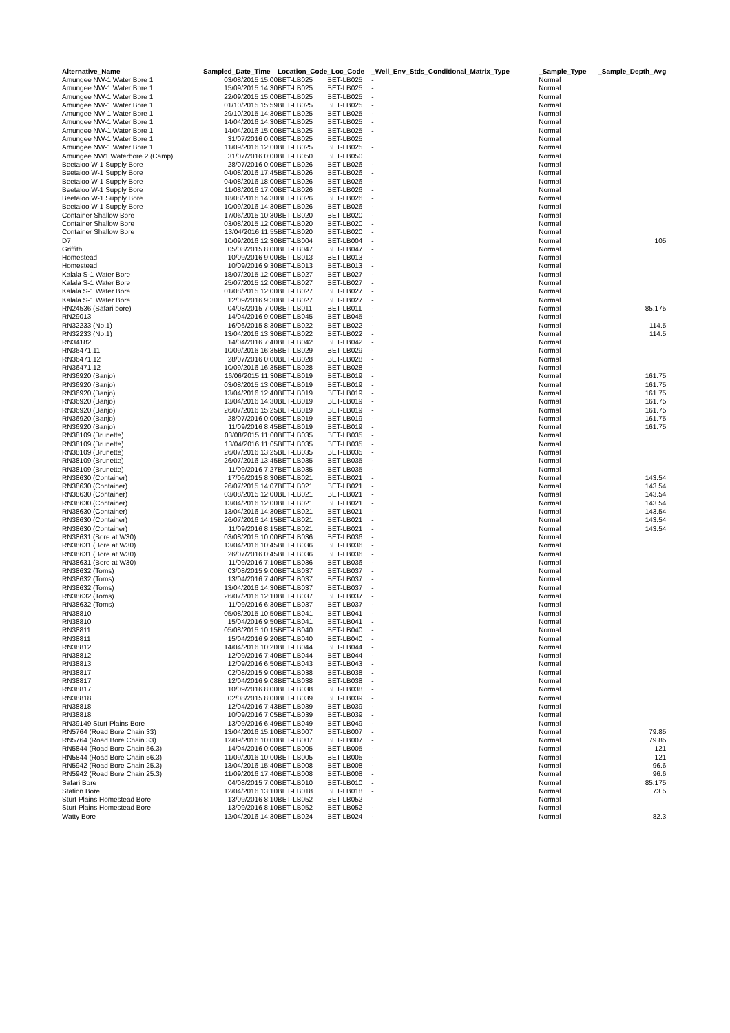| Alternative_Name | Sampled_Date_Time | Location_Code | _Loc_Code | _Well | _Env_Stds_Conditional_Matrix_Type | _Sample_Type | _Sample_Depth_Avg |
| --- | --- | --- | --- | --- | --- | --- | --- |
| Amungee NW-1 Water Bore 1 | 03/08/2015 15:00 | BET-LB025 | BET-LB025 | - | | Normal | |
| Amungee NW-1 Water Bore 1 | 15/09/2015 14:30 | BET-LB025 | BET-LB025 | - | | Normal | |
| Amungee NW-1 Water Bore 1 | 22/09/2015 15:00 | BET-LB025 | BET-LB025 | - | | Normal | |
| Amungee NW-1 Water Bore 1 | 01/10/2015 15:59 | BET-LB025 | BET-LB025 | - | | Normal | |
| Amungee NW-1 Water Bore 1 | 29/10/2015 14:30 | BET-LB025 | BET-LB025 | - | | Normal | |
| Amungee NW-1 Water Bore 1 | 14/04/2016 14:30 | BET-LB025 | BET-LB025 | - | | Normal | |
| Amungee NW-1 Water Bore 1 | 14/04/2016 15:00 | BET-LB025 | BET-LB025 | - | | Normal | |
| Amungee NW-1 Water Bore 1 | 31/07/2016 0:00 | BET-LB025 | BET-LB025 | | | Normal | |
| Amungee NW-1 Water Bore 1 | 11/09/2016 12:00 | BET-LB025 | BET-LB025 | - | | Normal | |
| Amungee NW1 Waterbore 2 (Camp) | 31/07/2016 0:00 | BET-LB050 | BET-LB050 | | | Normal | |
| Beetaloo W-1 Supply Bore | 28/07/2016 0:00 | BET-LB026 | BET-LB026 | - | | Normal | |
| Beetaloo W-1 Supply Bore | 04/08/2016 17:45 | BET-LB026 | BET-LB026 | - | | Normal | |
| Beetaloo W-1 Supply Bore | 04/08/2016 18:00 | BET-LB026 | BET-LB026 | - | | Normal | |
| Beetaloo W-1 Supply Bore | 11/08/2016 17:00 | BET-LB026 | BET-LB026 | - | | Normal | |
| Beetaloo W-1 Supply Bore | 18/08/2016 14:30 | BET-LB026 | BET-LB026 | - | | Normal | |
| Beetaloo W-1 Supply Bore | 10/09/2016 14:30 | BET-LB026 | BET-LB026 | - | | Normal | |
| Container Shallow Bore | 17/06/2015 10:30 | BET-LB020 | BET-LB020 | - | | Normal | |
| Container Shallow Bore | 03/08/2015 12:00 | BET-LB020 | BET-LB020 | - | | Normal | |
| Container Shallow Bore | 13/04/2016 11:55 | BET-LB020 | BET-LB020 | - | | Normal | |
| D7 | 10/09/2016 12:30 | BET-LB004 | BET-LB004 | - | | Normal | 105 |
| Griffith | 05/08/2015 8:00 | BET-LB047 | BET-LB047 | - | | Normal | |
| Homestead | 10/09/2016 9:00 | BET-LB013 | BET-LB013 | - | | Normal | |
| Homestead | 10/09/2016 9:30 | BET-LB013 | BET-LB013 | - | | Normal | |
| Kalala S-1 Water Bore | 18/07/2015 12:00 | BET-LB027 | BET-LB027 | - | | Normal | |
| Kalala S-1 Water Bore | 25/07/2015 12:00 | BET-LB027 | BET-LB027 | - | | Normal | |
| Kalala S-1 Water Bore | 01/08/2015 12:00 | BET-LB027 | BET-LB027 | - | | Normal | |
| Kalala S-1 Water Bore | 12/09/2016 9:30 | BET-LB027 | BET-LB027 | - | | Normal | |
| RN24536 (Safari bore) | 04/08/2015 7:00 | BET-LB011 | BET-LB011 | - | | Normal | 85.175 |
| RN29013 | 14/04/2016 9:00 | BET-LB045 | BET-LB045 | - | | Normal | |
| RN32233 (No.1) | 16/06/2015 8:30 | BET-LB022 | BET-LB022 | - | | Normal | 114.5 |
| RN32233 (No.1) | 13/04/2016 13:30 | BET-LB022 | BET-LB022 | - | | Normal | 114.5 |
| RN34182 | 14/04/2016 7:40 | BET-LB042 | BET-LB042 | - | | Normal | |
| RN36471.11 | 10/09/2016 16:35 | BET-LB029 | BET-LB029 | - | | Normal | |
| RN36471.12 | 28/07/2016 0:00 | BET-LB028 | BET-LB028 | - | | Normal | |
| RN36471.12 | 10/09/2016 16:35 | BET-LB028 | BET-LB028 | - | | Normal | |
| RN36920 (Banjo) | 16/06/2015 11:30 | BET-LB019 | BET-LB019 | - | | Normal | 161.75 |
| RN36920 (Banjo) | 03/08/2015 13:00 | BET-LB019 | BET-LB019 | - | | Normal | 161.75 |
| RN36920 (Banjo) | 13/04/2016 12:40 | BET-LB019 | BET-LB019 | - | | Normal | 161.75 |
| RN36920 (Banjo) | 13/04/2016 14:30 | BET-LB019 | BET-LB019 | - | | Normal | 161.75 |
| RN36920 (Banjo) | 26/07/2016 15:25 | BET-LB019 | BET-LB019 | - | | Normal | 161.75 |
| RN36920 (Banjo) | 28/07/2016 0:00 | BET-LB019 | BET-LB019 | - | | Normal | 161.75 |
| RN36920 (Banjo) | 11/09/2016 8:45 | BET-LB019 | BET-LB019 | - | | Normal | 161.75 |
| RN38109 (Brunette) | 03/08/2015 11:00 | BET-LB035 | BET-LB035 | - | | Normal | |
| RN38109 (Brunette) | 13/04/2016 11:05 | BET-LB035 | BET-LB035 | - | | Normal | |
| RN38109 (Brunette) | 26/07/2016 13:25 | BET-LB035 | BET-LB035 | - | | Normal | |
| RN38109 (Brunette) | 26/07/2016 13:45 | BET-LB035 | BET-LB035 | - | | Normal | |
| RN38109 (Brunette) | 11/09/2016 7:27 | BET-LB035 | BET-LB035 | - | | Normal | |
| RN38630 (Container) | 17/06/2015 8:30 | BET-LB021 | BET-LB021 | - | | Normal | 143.54 |
| RN38630 (Container) | 26/07/2015 14:07 | BET-LB021 | BET-LB021 | - | | Normal | 143.54 |
| RN38630 (Container) | 03/08/2015 12:00 | BET-LB021 | BET-LB021 | - | | Normal | 143.54 |
| RN38630 (Container) | 13/04/2016 12:00 | BET-LB021 | BET-LB021 | - | | Normal | 143.54 |
| RN38630 (Container) | 13/04/2016 14:30 | BET-LB021 | BET-LB021 | - | | Normal | 143.54 |
| RN38630 (Container) | 26/07/2016 14:15 | BET-LB021 | BET-LB021 | - | | Normal | 143.54 |
| RN38630 (Container) | 11/09/2016 8:15 | BET-LB021 | BET-LB021 | - | | Normal | 143.54 |
| RN38631 (Bore at W30) | 03/08/2015 10:00 | BET-LB036 | BET-LB036 | - | | Normal | |
| RN38631 (Bore at W30) | 13/04/2016 10:45 | BET-LB036 | BET-LB036 | - | | Normal | |
| RN38631 (Bore at W30) | 26/07/2016 0:45 | BET-LB036 | BET-LB036 | - | | Normal | |
| RN38631 (Bore at W30) | 11/09/2016 7:10 | BET-LB036 | BET-LB036 | - | | Normal | |
| RN38632 (Toms) | 03/08/2015 9:00 | BET-LB037 | BET-LB037 | - | | Normal | |
| RN38632 (Toms) | 13/04/2016 7:40 | BET-LB037 | BET-LB037 | - | | Normal | |
| RN38632 (Toms) | 13/04/2016 14:30 | BET-LB037 | BET-LB037 | - | | Normal | |
| RN38632 (Toms) | 26/07/2016 12:10 | BET-LB037 | BET-LB037 | - | | Normal | |
| RN38632 (Toms) | 11/09/2016 6:30 | BET-LB037 | BET-LB037 | - | | Normal | |
| RN38810 | 05/08/2015 10:50 | BET-LB041 | BET-LB041 | - | | Normal | |
| RN38810 | 15/04/2016 9:50 | BET-LB041 | BET-LB041 | - | | Normal | |
| RN38811 | 05/08/2015 10:15 | BET-LB040 | BET-LB040 | - | | Normal | |
| RN38811 | 15/04/2016 9:20 | BET-LB040 | BET-LB040 | - | | Normal | |
| RN38812 | 14/04/2016 10:20 | BET-LB044 | BET-LB044 | - | | Normal | |
| RN38812 | 12/09/2016 7:40 | BET-LB044 | BET-LB044 | - | | Normal | |
| RN38813 | 12/09/2016 6:50 | BET-LB043 | BET-LB043 | - | | Normal | |
| RN38817 | 02/08/2015 9:00 | BET-LB038 | BET-LB038 | - | | Normal | |
| RN38817 | 12/04/2016 9:08 | BET-LB038 | BET-LB038 | - | | Normal | |
| RN38817 | 10/09/2016 8:00 | BET-LB038 | BET-LB038 | - | | Normal | |
| RN38818 | 02/08/2015 8:00 | BET-LB039 | BET-LB039 | - | | Normal | |
| RN38818 | 12/04/2016 7:43 | BET-LB039 | BET-LB039 | - | | Normal | |
| RN38818 | 10/09/2016 7:05 | BET-LB039 | BET-LB039 | - | | Normal | |
| RN39149 Sturt Plains Bore | 13/09/2016 6:49 | BET-LB049 | BET-LB049 | - | | Normal | |
| RN5764 (Road Bore Chain 33) | 13/04/2016 15:10 | BET-LB007 | BET-LB007 | - | | Normal | 79.85 |
| RN5764 (Road Bore Chain 33) | 12/09/2016 10:00 | BET-LB007 | BET-LB007 | - | | Normal | 79.85 |
| RN5844 (Road Bore Chain 56.3) | 14/04/2016 0:00 | BET-LB005 | BET-LB005 | - | | Normal | 121 |
| RN5844 (Road Bore Chain 56.3) | 11/09/2016 10:00 | BET-LB005 | BET-LB005 | - | | Normal | 121 |
| RN5942 (Road Bore Chain 25.3) | 13/04/2016 15:40 | BET-LB008 | BET-LB008 | - | | Normal | 96.6 |
| RN5942 (Road Bore Chain 25.3) | 11/09/2016 17:40 | BET-LB008 | BET-LB008 | - | | Normal | 96.6 |
| Safari Bore | 04/08/2015 7:00 | BET-LB010 | BET-LB010 | - | | Normal | 85.175 |
| Station Bore | 12/04/2016 13:10 | BET-LB018 | BET-LB018 | - | | Normal | 73.5 |
| Sturt Plains Homestead Bore | 13/09/2016 8:10 | BET-LB052 | BET-LB052 | | | Normal | |
| Sturt Plains Homestead Bore | 13/09/2016 8:10 | BET-LB052 | BET-LB052 | - | | Normal | |
| Watty Bore | 12/04/2016 14:30 | BET-LB024 | BET-LB024 | - | | Normal | 82.3 |